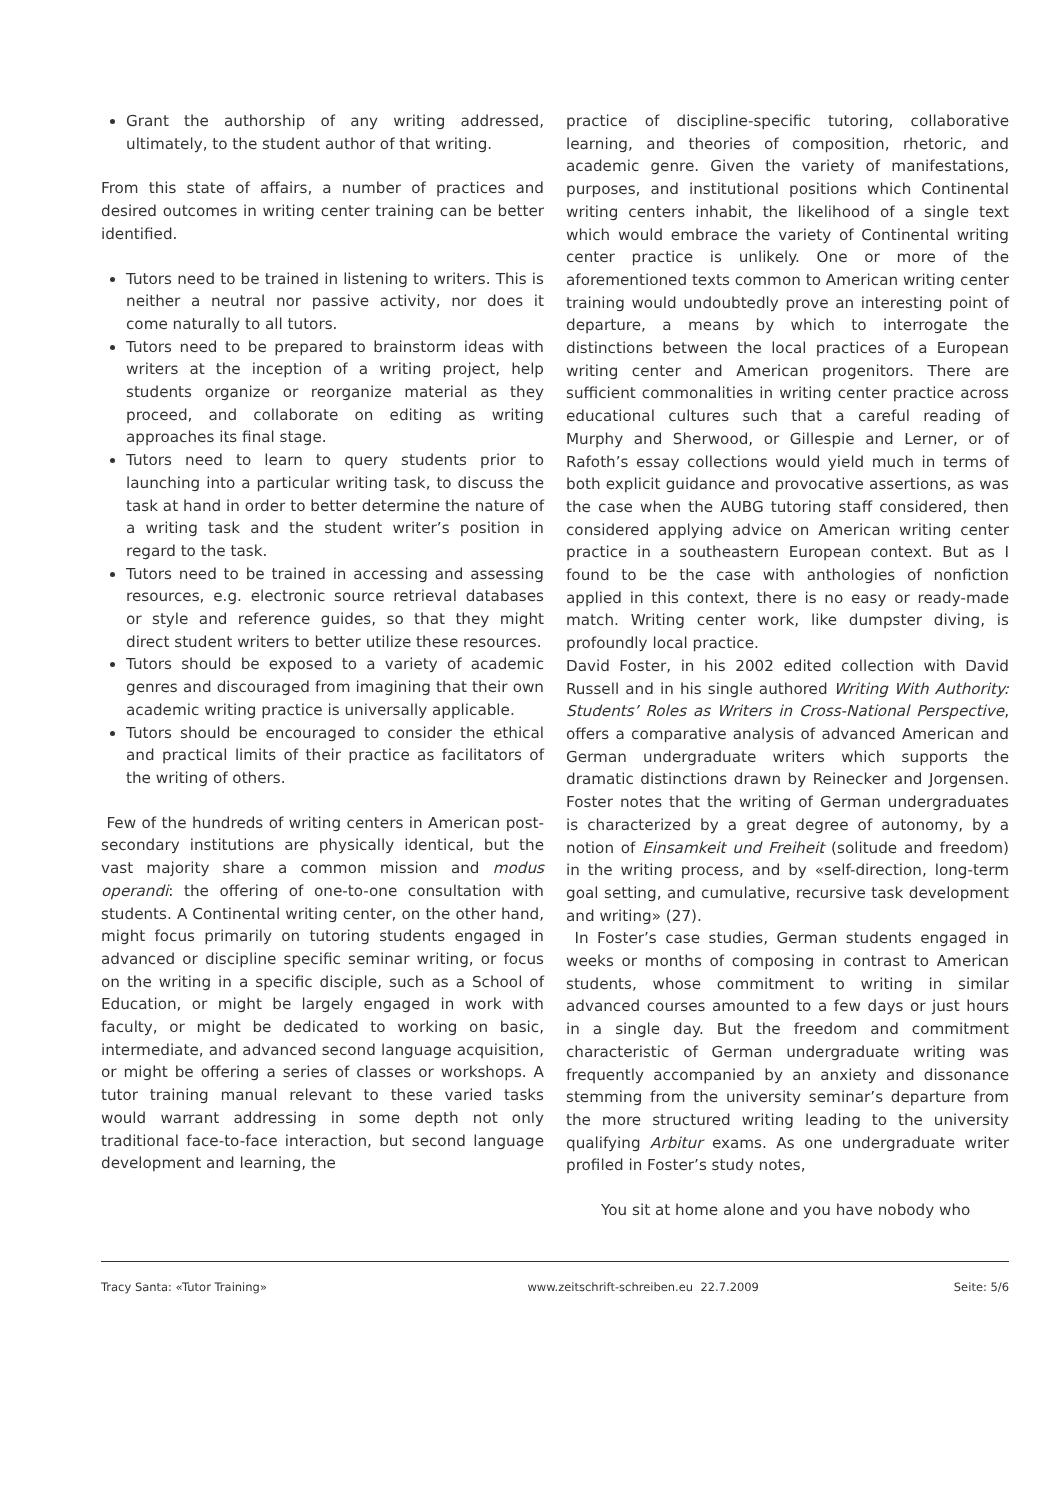Grant the authorship of any writing addressed, ultimately, to the student author of that writing.
From this state of affairs, a number of practices and desired outcomes in writing center training can be better identified.
Tutors need to be trained in listening to writers. This is neither a neutral nor passive activity, nor does it come naturally to all tutors.
Tutors need to be prepared to brainstorm ideas with writers at the inception of a writing project, help students organize or reorganize material as they proceed, and collaborate on editing as writing approaches its final stage.
Tutors need to learn to query students prior to launching into a particular writing task, to discuss the task at hand in order to better determine the nature of a writing task and the student writer’s position in regard to the task.
Tutors need to be trained in accessing and assessing resources, e.g. electronic source retrieval databases or style and reference guides, so that they might direct student writers to better utilize these resources.
Tutors should be exposed to a variety of academic genres and discouraged from imagining that their own academic writing practice is universally applicable.
Tutors should be encouraged to consider the ethical and practical limits of their practice as facilitators of the writing of others.
Few of the hundreds of writing centers in American post-secondary institutions are physically identical, but the vast majority share a common mission and modus operandi: the offering of one-to-one consultation with students. A Continental writing center, on the other hand, might focus primarily on tutoring students engaged in advanced or discipline specific seminar writing, or focus on the writing in a specific disciple, such as a School of Education, or might be largely engaged in work with faculty, or might be dedicated to working on basic, intermediate, and advanced second language acquisition, or might be offering a series of classes or workshops. A tutor training manual relevant to these varied tasks would warrant addressing in some depth not only traditional face-to-face interaction, but second language development and learning, the
practice of discipline-specific tutoring, collaborative learning, and theories of composition, rhetoric, and academic genre. Given the variety of manifestations, purposes, and institutional positions which Continental writing centers inhabit, the likelihood of a single text which would embrace the variety of Continental writing center practice is unlikely. One or more of the aforementioned texts common to American writing center training would undoubtedly prove an interesting point of departure, a means by which to interrogate the distinctions between the local practices of a European writing center and American progenitors. There are sufficient commonalities in writing center practice across educational cultures such that a careful reading of Murphy and Sherwood, or Gillespie and Lerner, or of Rafoth’s essay collections would yield much in terms of both explicit guidance and provocative assertions, as was the case when the AUBG tutoring staff considered, then considered applying advice on American writing center practice in a southeastern European context. But as I found to be the case with anthologies of nonfiction applied in this context, there is no easy or ready-made match. Writing center work, like dumpster diving, is profoundly local practice.
David Foster, in his 2002 edited collection with David Russell and in his single authored Writing With Authority: Students’ Roles as Writers in Cross-National Perspective, offers a comparative analysis of advanced American and German undergraduate writers which supports the dramatic distinctions drawn by Reinecker and Jorgensen. Foster notes that the writing of German undergraduates is characterized by a great degree of autonomy, by a notion of Einsamkeit und Freiheit (solitude and freedom) in the writing process, and by «self-direction, long-term goal setting, and cumulative, recursive task development and writing» (27).
In Foster’s case studies, German students engaged in weeks or months of composing in contrast to American students, whose commitment to writing in similar advanced courses amounted to a few days or just hours in a single day. But the freedom and commitment characteristic of German undergraduate writing was frequently accompanied by an anxiety and dissonance stemming from the university seminar’s departure from the more structured writing leading to the university qualifying Arbitur exams. As one undergraduate writer profiled in Foster’s study notes,
You sit at home alone and you have nobody who
Tracy Santa: «Tutor Training» www.zeitschrift-schreiben.eu 22.7.2009
Seite: 5/6